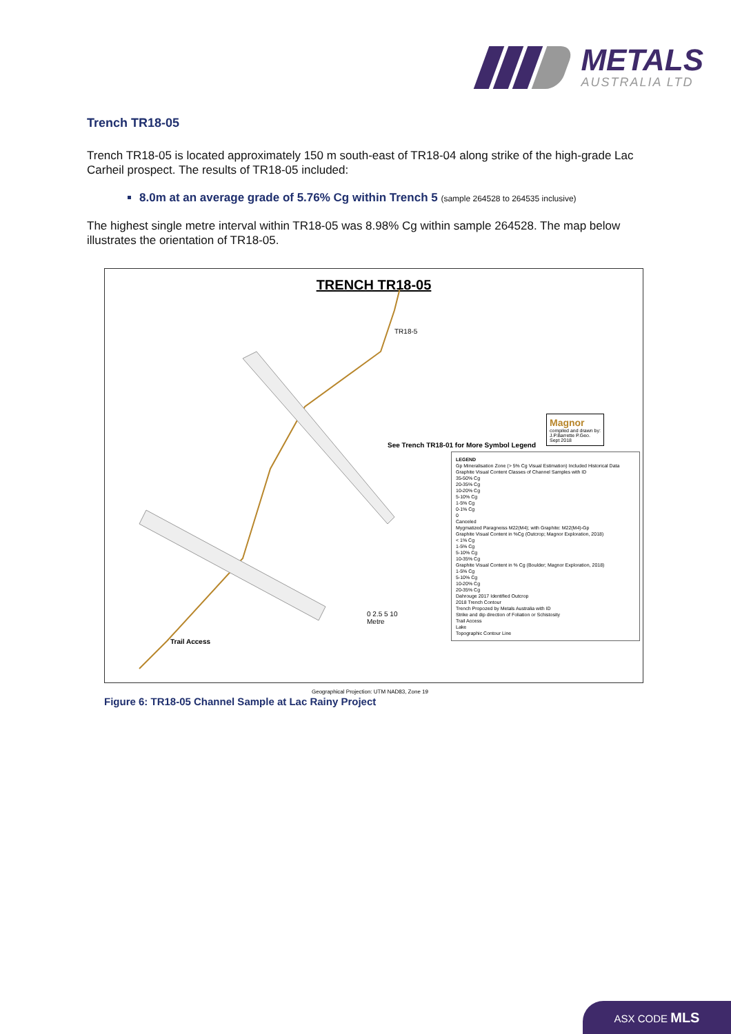METALS
AUSTRALIA LTD
Trench TR18-05
Trench TR18-05 is located approximately 150 m south-east of TR18-04 along strike of the high-grade Lac Carheil prospect. The results of TR18-05 included:
8.0m at an average grade of 5.76% Cg within Trench 5 (sample 264528 to 264535 inclusive)
The highest single metre interval within TR18-05 was 8.98% Cg within sample 264528. The map below illustrates the orientation of TR18-05.
TRENCH TR18-05
TR18-5
See Trench TR18-01 for More Symbol Legend
Magnor
compiled and drawn by:
J.P.Barrette P.Geo.
Sept 2018
Trail Access
0 2.5 5 10
Metre
LEGEND
Gp Mineralisation Zone (> 5% Cg Visual Estimation) Included Historical Data
Graphite Visual Content Classes of Channel Samples with ID
35-50% Cg
20-35% Cg
10-20% Cg
5-10% Cg
1-5% Cg
0-1% Cg
0
Canceled
Mygmatized Paragneiss M22(M4); with Graphite: M22(M4)-Gp
Graphite Visual Content in %Cg (Outcrop; Magnor Exploration, 2018)
< 1% Cg
1-5% Cg
5-10% Cg
10-35% Cg
Graphite Visual Content in % Cg (Boulder; Magnor Exploration, 2018)
1-5% Cg
5-10% Cg
10-20% Cg
20-35% Cg
Dahrouge 2017 Identified Outcrop
2018 Trench Contour
Trench Propozed by Metals Australia with ID
Strike and dip direction of Foliation or Schistosity
Trail Access
Lake
Topographic Contour Line
Geographical Projection: UTM NAD83, Zone 19
Figure 6: TR18-05 Channel Sample at Lac Rainy Project
ASX CODE MLS